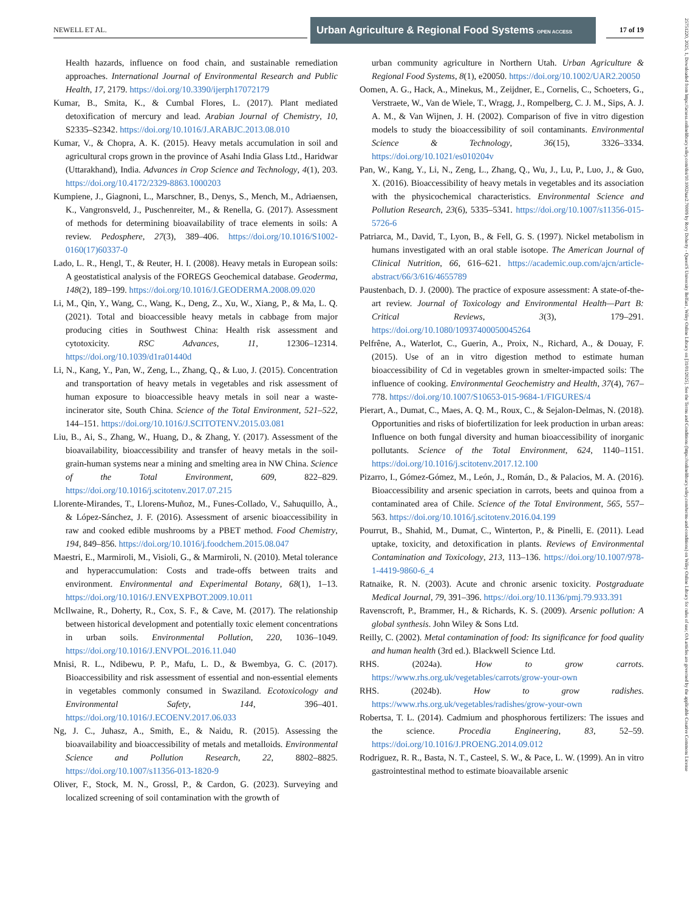NEWELL ET AL.
Urban Agriculture & Regional Food Systems OPEN ACCESS
17 of 19
Health hazards, influence on food chain, and sustainable remediation approaches. International Journal of Environmental Research and Public Health, 17, 2179. https://doi.org/10.3390/ijerph17072179
Kumar, B., Smita, K., & Cumbal Flores, L. (2017). Plant mediated detoxification of mercury and lead. Arabian Journal of Chemistry, 10, S2335–S2342. https://doi.org/10.1016/J.ARABJC.2013.08.010
Kumar, V., & Chopra, A. K. (2015). Heavy metals accumulation in soil and agricultural crops grown in the province of Asahi India Glass Ltd., Haridwar (Uttarakhand), India. Advances in Crop Science and Technology, 4(1), 203. https://doi.org/10.4172/2329-8863.1000203
Kumpiene, J., Giagnoni, L., Marschner, B., Denys, S., Mench, M., Adriaensen, K., Vangronsveld, J., Puschenreiter, M., & Renella, G. (2017). Assessment of methods for determining bioavailability of trace elements in soils: A review. Pedosphere, 27(3), 389–406. https://doi.org/10.1016/S1002-0160(17)60337-0
Lado, L. R., Hengl, T., & Reuter, H. I. (2008). Heavy metals in European soils: A geostatistical analysis of the FOREGS Geochemical database. Geoderma, 148(2), 189–199. https://doi.org/10.1016/J.GEODERMA.2008.09.020
Li, M., Qin, Y., Wang, C., Wang, K., Deng, Z., Xu, W., Xiang, P., & Ma, L. Q. (2021). Total and bioaccessible heavy metals in cabbage from major producing cities in Southwest China: Health risk assessment and cytotoxicity. RSC Advances, 11, 12306–12314. https://doi.org/10.1039/d1ra01440d
Li, N., Kang, Y., Pan, W., Zeng, L., Zhang, Q., & Luo, J. (2015). Concentration and transportation of heavy metals in vegetables and risk assessment of human exposure to bioaccessible heavy metals in soil near a waste-incinerator site, South China. Science of the Total Environment, 521–522, 144–151. https://doi.org/10.1016/J.SCITOTENV.2015.03.081
Liu, B., Ai, S., Zhang, W., Huang, D., & Zhang, Y. (2017). Assessment of the bioavailability, bioaccessibility and transfer of heavy metals in the soil-grain-human systems near a mining and smelting area in NW China. Science of the Total Environment, 609, 822–829. https://doi.org/10.1016/j.scitotenv.2017.07.215
Llorente-Mirandes, T., Llorens-Muñoz, M., Funes-Collado, V., Sahuquillo, À., & López-Sánchez, J. F. (2016). Assessment of arsenic bioaccessibility in raw and cooked edible mushrooms by a PBET method. Food Chemistry, 194, 849–856. https://doi.org/10.1016/j.foodchem.2015.08.047
Maestri, E., Marmiroli, M., Visioli, G., & Marmiroli, N. (2010). Metal tolerance and hyperaccumulation: Costs and trade-offs between traits and environment. Environmental and Experimental Botany, 68(1), 1–13. https://doi.org/10.1016/J.ENVEXPBOT.2009.10.011
McIlwaine, R., Doherty, R., Cox, S. F., & Cave, M. (2017). The relationship between historical development and potentially toxic element concentrations in urban soils. Environmental Pollution, 220, 1036–1049. https://doi.org/10.1016/J.ENVPOL.2016.11.040
Mnisi, R. L., Ndibewu, P. P., Mafu, L. D., & Bwembya, G. C. (2017). Bioaccessibility and risk assessment of essential and non-essential elements in vegetables commonly consumed in Swaziland. Ecotoxicology and Environmental Safety, 144, 396–401. https://doi.org/10.1016/J.ECOENV.2017.06.033
Ng, J. C., Juhasz, A., Smith, E., & Naidu, R. (2015). Assessing the bioavailability and bioaccessibility of metals and metalloids. Environmental Science and Pollution Research, 22, 8802–8825. https://doi.org/10.1007/s11356-013-1820-9
Oliver, F., Stock, M. N., Grossl, P., & Cardon, G. (2023). Surveying and localized screening of soil contamination with the growth of
urban community agriculture in Northern Utah. Urban Agriculture & Regional Food Systems, 8(1), e20050. https://doi.org/10.1002/UAR2.20050
Oomen, A. G., Hack, A., Minekus, M., Zeijdner, E., Cornelis, C., Schoeters, G., Verstraete, W., Van de Wiele, T., Wragg, J., Rompelberg, C. J. M., Sips, A. J. A. M., & Van Wijnen, J. H. (2002). Comparison of five in vitro digestion models to study the bioaccessibility of soil contaminants. Environmental Science & Technology, 36(15), 3326–3334. https://doi.org/10.1021/es010204v
Pan, W., Kang, Y., Li, N., Zeng, L., Zhang, Q., Wu, J., Lu, P., Luo, J., & Guo, X. (2016). Bioaccessibility of heavy metals in vegetables and its association with the physicochemical characteristics. Environmental Science and Pollution Research, 23(6), 5335–5341. https://doi.org/10.1007/s11356-015-5726-6
Patriarca, M., David, T., Lyon, B., & Fell, G. S. (1997). Nickel metabolism in humans investigated with an oral stable isotope. The American Journal of Clinical Nutrition, 66, 616–621. https://academic.oup.com/ajcn/article-abstract/66/3/616/4655789
Paustenbach, D. J. (2000). The practice of exposure assessment: A state-of-the-art review. Journal of Toxicology and Environmental Health—Part B: Critical Reviews, 3(3), 179–291. https://doi.org/10.1080/10937400050045264
Pelfrêne, A., Waterlot, C., Guerin, A., Proix, N., Richard, A., & Douay, F. (2015). Use of an in vitro digestion method to estimate human bioaccessibility of Cd in vegetables grown in smelter-impacted soils: The influence of cooking. Environmental Geochemistry and Health, 37(4), 767–778. https://doi.org/10.1007/S10653-015-9684-1/FIGURES/4
Pierart, A., Dumat, C., Maes, A. Q. M., Roux, C., & Sejalon-Delmas, N. (2018). Opportunities and risks of biofertilization for leek production in urban areas: Influence on both fungal diversity and human bioaccessibility of inorganic pollutants. Science of the Total Environment, 624, 1140–1151. https://doi.org/10.1016/j.scitotenv.2017.12.100
Pizarro, I., Gómez-Gómez, M., León, J., Román, D., & Palacios, M. A. (2016). Bioaccessibility and arsenic speciation in carrots, beets and quinoa from a contaminated area of Chile. Science of the Total Environment, 565, 557–563. https://doi.org/10.1016/j.scitotenv.2016.04.199
Pourrut, B., Shahid, M., Dumat, C., Winterton, P., & Pinelli, E. (2011). Lead uptake, toxicity, and detoxification in plants. Reviews of Environmental Contamination and Toxicology, 213, 113–136. https://doi.org/10.1007/978-1-4419-9860-6_4
Ratnaike, R. N. (2003). Acute and chronic arsenic toxicity. Postgraduate Medical Journal, 79, 391–396. https://doi.org/10.1136/pmj.79.933.391
Ravenscroft, P., Brammer, H., & Richards, K. S. (2009). Arsenic pollution: A global synthesis. John Wiley & Sons Ltd.
Reilly, C. (2002). Metal contamination of food: Its significance for food quality and human health (3rd ed.). Blackwell Science Ltd.
RHS. (2024a). How to grow carrots. https://www.rhs.org.uk/vegetables/carrots/grow-your-own
RHS. (2024b). How to grow radishes. https://www.rhs.org.uk/vegetables/radishes/grow-your-own
Robertsa, T. L. (2014). Cadmium and phosphorous fertilizers: The issues and the science. Procedia Engineering, 83, 52–59. https://doi.org/10.1016/J.PROENG.2014.09.012
Rodriguez, R. R., Basta, N. T., Casteel, S. W., & Pace, L. W. (1999). An in vitro gastrointestinal method to estimate bioavailable arsenic
25751220, 2025, 1, Downloaded from https://acsess.onlinelibrary.wiley.com/doi/10.1002/uar2.70009 by Rory Doherty - Queen'S University Belfast , Wiley Online Library on [31/01/2025]. See the Terms and Conditions (https://onlinelibrary.wiley.com/terms-and-conditions) on Wiley Online Library for rules of use; OA articles are governed by the applicable Creative Commons License